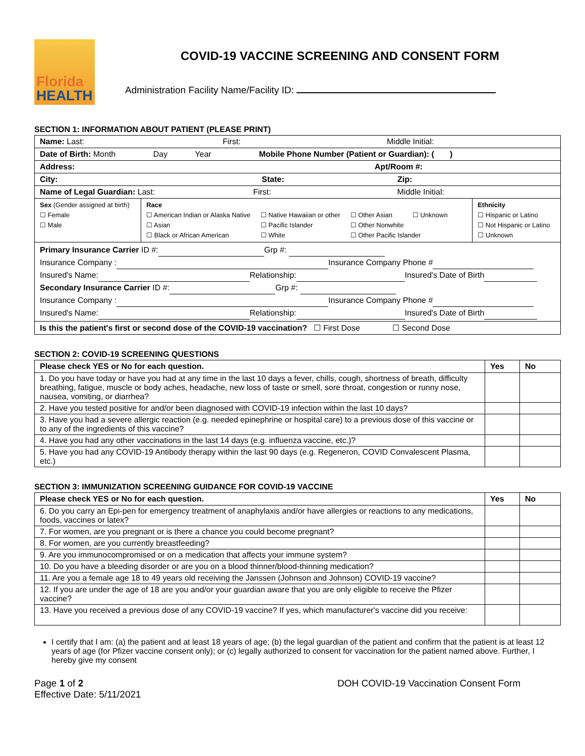Florida
HEALTH
COVID-19 VACCINE SCREENING AND CONSENT FORM
Administration Facility Name/Facility ID:
SECTION 1: INFORMATION ABOUT PATIENT (PLEASE PRINT)
| Name: Last: First: Middle Initial: | | |
| Date of Birth: Month Day Year Mobile Phone Number (Patient or Guardian): ( ) | | |
| Address: Apt/Room #: | | |
| City: State: Zip: | | |
| Name of Legal Guardian: Last: First: Middle Initial: | | |
| Sex (Gender assigned at birth) ☐ Female ☐ Male | Race ☐ American Indian or Alaska Native ☐ Asian ☐ Black or African American ☐ Native Hawaiian or other ☐ Pacific Islander ☐ White ☐ Other Asian ☐ Unknown ☐ Other Nonwhite ☐ Other Pacific Islander | Ethnicity ☐ Hispanic or Latino ☐ Not Hispanic or Latino ☐ Unknown |
| Primary Insurance Carrier ID #: Grp #: Insurance Company : Insurance Company Phone # Insured's Name: Relationship: Insured's Date of Birth Secondary Insurance Carrier ID #: Grp #: Insurance Company : Insurance Company Phone # Insured's Name: Relationship: Insured's Date of Birth | | |
| Is this the patient's first or second dose of the COVID-19 vaccination? ☐ First Dose ☐ Second Dose | | |
SECTION 2: COVID-19 SCREENING QUESTIONS
| Please check YES or No for each question. | Yes | No |
| --- | --- | --- |
| 1. Do you have today or have you had at any time in the last 10 days a fever, chills, cough, shortness of breath, difficulty breathing, fatigue, muscle or body aches, headache, new loss of taste or smell, sore throat, congestion or runny nose, nausea, vomiting, or diarrhea? | | |
| 2. Have you tested positive for and/or been diagnosed with COVID-19 infection within the last 10 days? | | |
| 3. Have you had a severe allergic reaction (e.g. needed epinephrine or hospital care) to a previous dose of this vaccine or to any of the ingredients of this vaccine? | | |
| 4. Have you had any other vaccinations in the last 14 days (e.g. influenza vaccine, etc.)? | | |
| 5. Have you had any COVID-19 Antibody therapy within the last 90 days (e.g. Regeneron, COVID Convalescent Plasma, etc.) | | |
SECTION 3: IMMUNIZATION SCREENING GUIDANCE FOR COVID-19 VACCINE
| Please check YES or No for each question. | Yes | No |
| --- | --- | --- |
| 6. Do you carry an Epi-pen for emergency treatment of anaphylaxis and/or have allergies or reactions to any medications, foods, vaccines or latex? | | |
| 7. For women, are you pregnant or is there a chance you could become pregnant? | | |
| 8. For women, are you currently breastfeeding? | | |
| 9. Are you immunocompromised or on a medication that affects your immune system? | | |
| 10. Do you have a bleeding disorder or are you on a blood thinner/blood-thinning medication? | | |
| 11. Are you a female age 18 to 49 years old receiving the Janssen (Johnson and Johnson) COVID-19 vaccine? | | |
| 12. If you are under the age of 18 are you and/or your guardian aware that you are only eligible to receive the Pfizer vaccine? | | |
| 13. Have you received a previous dose of any COVID-19 vaccine? If yes, which manufacturer's vaccine did you receive: | | |
I certify that I am: (a) the patient and at least 18 years of age; (b) the legal guardian of the patient and confirm that the patient is at least 12 years of age (for Pfizer vaccine consent only); or (c) legally authorized to consent for vaccination for the patient named above. Further, I hereby give my consent
Page 1 of 2
Effective Date: 5/11/2021
DOH COVID-19 Vaccination Consent Form